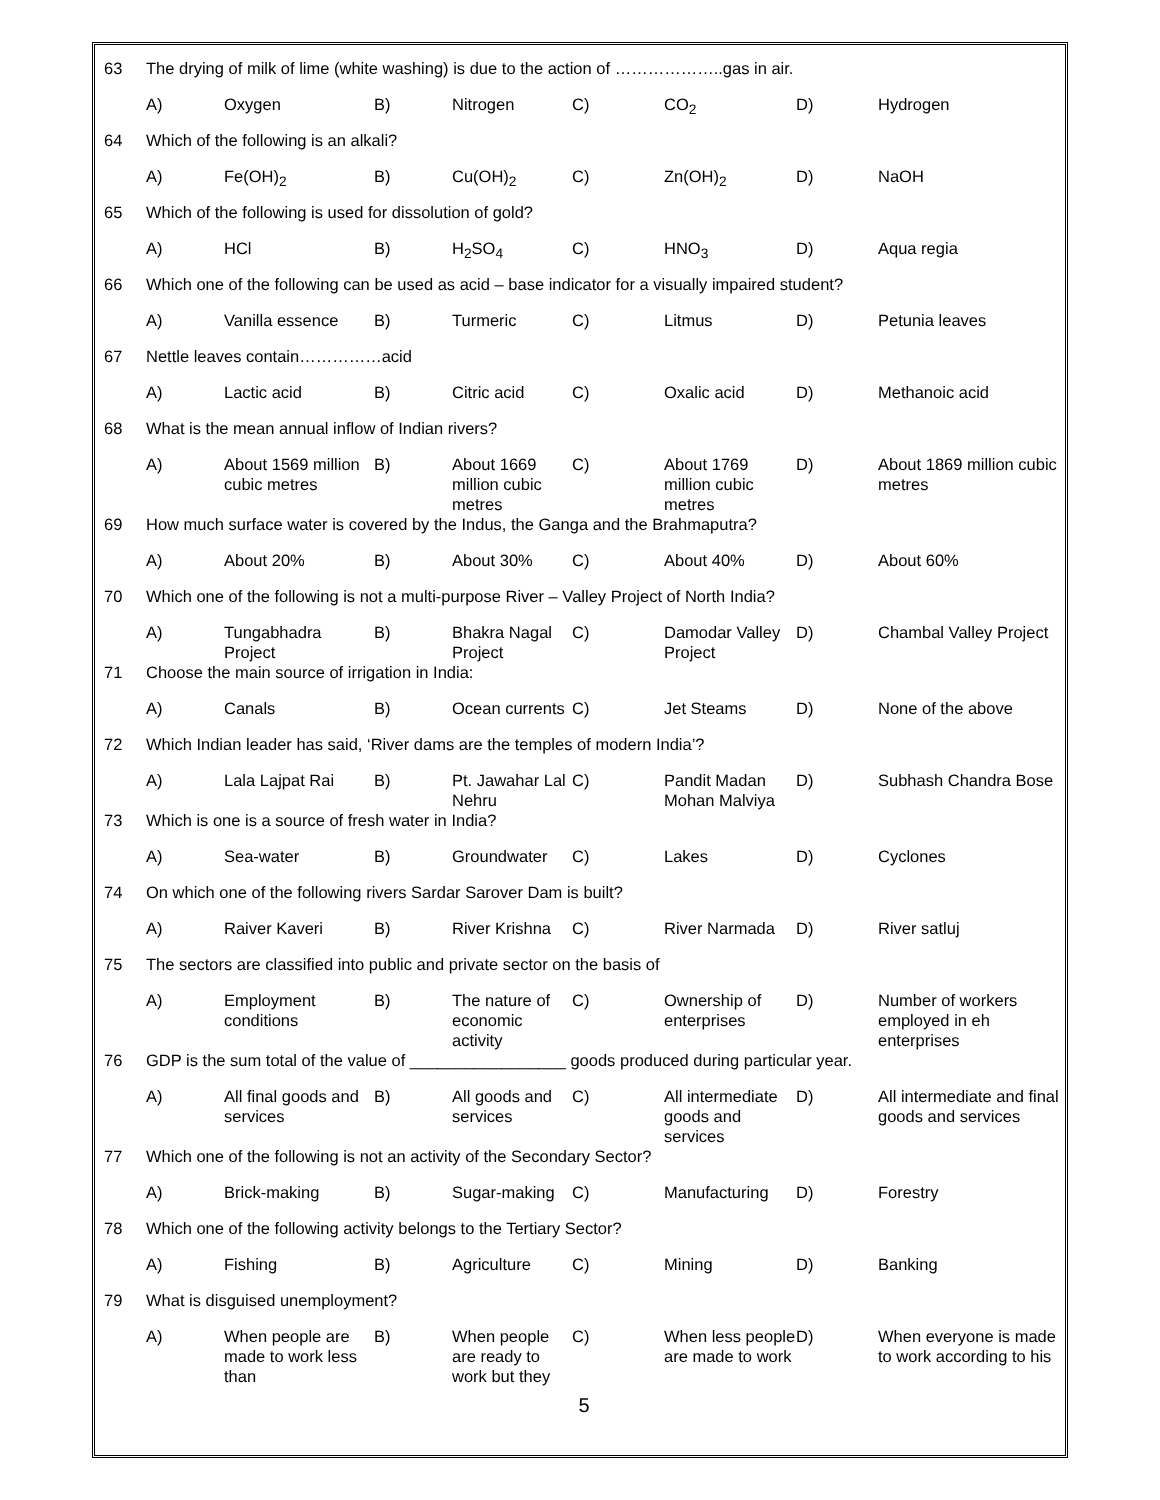| 63 | The drying of milk of lime (white washing) is due to the action of ………………..gas in air. | | | | | | | |
| | A) | Oxygen | B) | Nitrogen | C) | CO<sub>2</sub> | D) | Hydrogen |
| 64 | Which of the following is an alkali? | | | | | | | |
| | A) | Fe(OH)<sub>2</sub> | B) | Cu(OH)<sub>2</sub> | C) | Zn(OH)<sub>2</sub> | D) | NaOH |
| 65 | Which of the following is used for dissolution of gold? | | | | | | | |
| | A) | HCl | B) | H<sub>2</sub>SO<sub>4</sub> | C) | HNO<sub>3</sub> | D) | Aqua regia |
| 66 | Which one of the following can be used as acid – base indicator for a visually impaired student? | | | | | | | |
| | A) | Vanilla essence | B) | Turmeric | C) | Litmus | D) | Petunia leaves |
| 67 | Nettle leaves contain……………acid | | | | | | | |
| | A) | Lactic acid | B) | Citric acid | C) | Oxalic acid | D) | Methanoic acid |
| 68 | What is the mean annual inflow of Indian rivers? | | | | | | | |
| | A) | About 1569 million cubic metres | B) | About 1669 million cubic metres | C) | About 1769 million cubic metres | D) | About 1869 million cubic metres |
| 69 | How much surface water is covered by the Indus, the Ganga and the Brahmaputra? | | | | | | | |
| | A) | About 20% | B) | About 30% | C) | About 40% | D) | About 60% |
| 70 | Which one of the following is not a multi-purpose River – Valley Project of North India? | | | | | | | |
| | A) | Tungabhadra Project | B) | Bhakra Nagal Project | C) | Damodar Valley Project | D) | Chambal Valley Project |
| 71 | Choose the main source of irrigation in India: | | | | | | | |
| | A) | Canals | B) | Ocean currents | C) | Jet Steams | D) | None of the above |
| 72 | Which Indian leader has said, ‘River dams are the temples of modern India’? | | | | | | | |
| | A) | Lala Lajpat Rai | B) | Pt. Jawahar Lal Nehru | C) | Pandit Madan Mohan Malviya | D) | Subhash Chandra Bose |
| 73 | Which is one is a source of fresh water in India? | | | | | | | |
| | A) | Sea-water | B) | Groundwater | C) | Lakes | D) | Cyclones |
| 74 | On which one of the following rivers Sardar Sarover Dam is built? | | | | | | | |
| | A) | Raiver Kaveri | B) | River Krishna | C) | River Narmada | D) | River satluj |
| 75 | The sectors are classified into public and private sector on the basis of | | | | | | | |
| | A) | Employment conditions | B) | The nature of economic activity | C) | Ownership of enterprises | D) | Number of workers employed in eh enterprises |
| 76 | GDP is the sum total of the value of _________________ goods produced during particular year. | | | | | | | |
| | A) | All final goods and services | B) | All goods and services | C) | All intermediate goods and services | D) | All intermediate and final goods and services |
| 77 | Which one of the following is not an activity of the Secondary Sector? | | | | | | | |
| | A) | Brick-making | B) | Sugar-making | C) | Manufacturing | D) | Forestry |
| 78 | Which one of the following activity belongs to the Tertiary Sector? | | | | | | | |
| | A) | Fishing | B) | Agriculture | C) | Mining | D) | Banking |
| 79 | What is disguised unemployment? | | | | | | | |
| | A) | When people are made to work less than | B) | When people are ready to work but they | C) | When less people are made to work | D) | When everyone is made to work according to his |
5